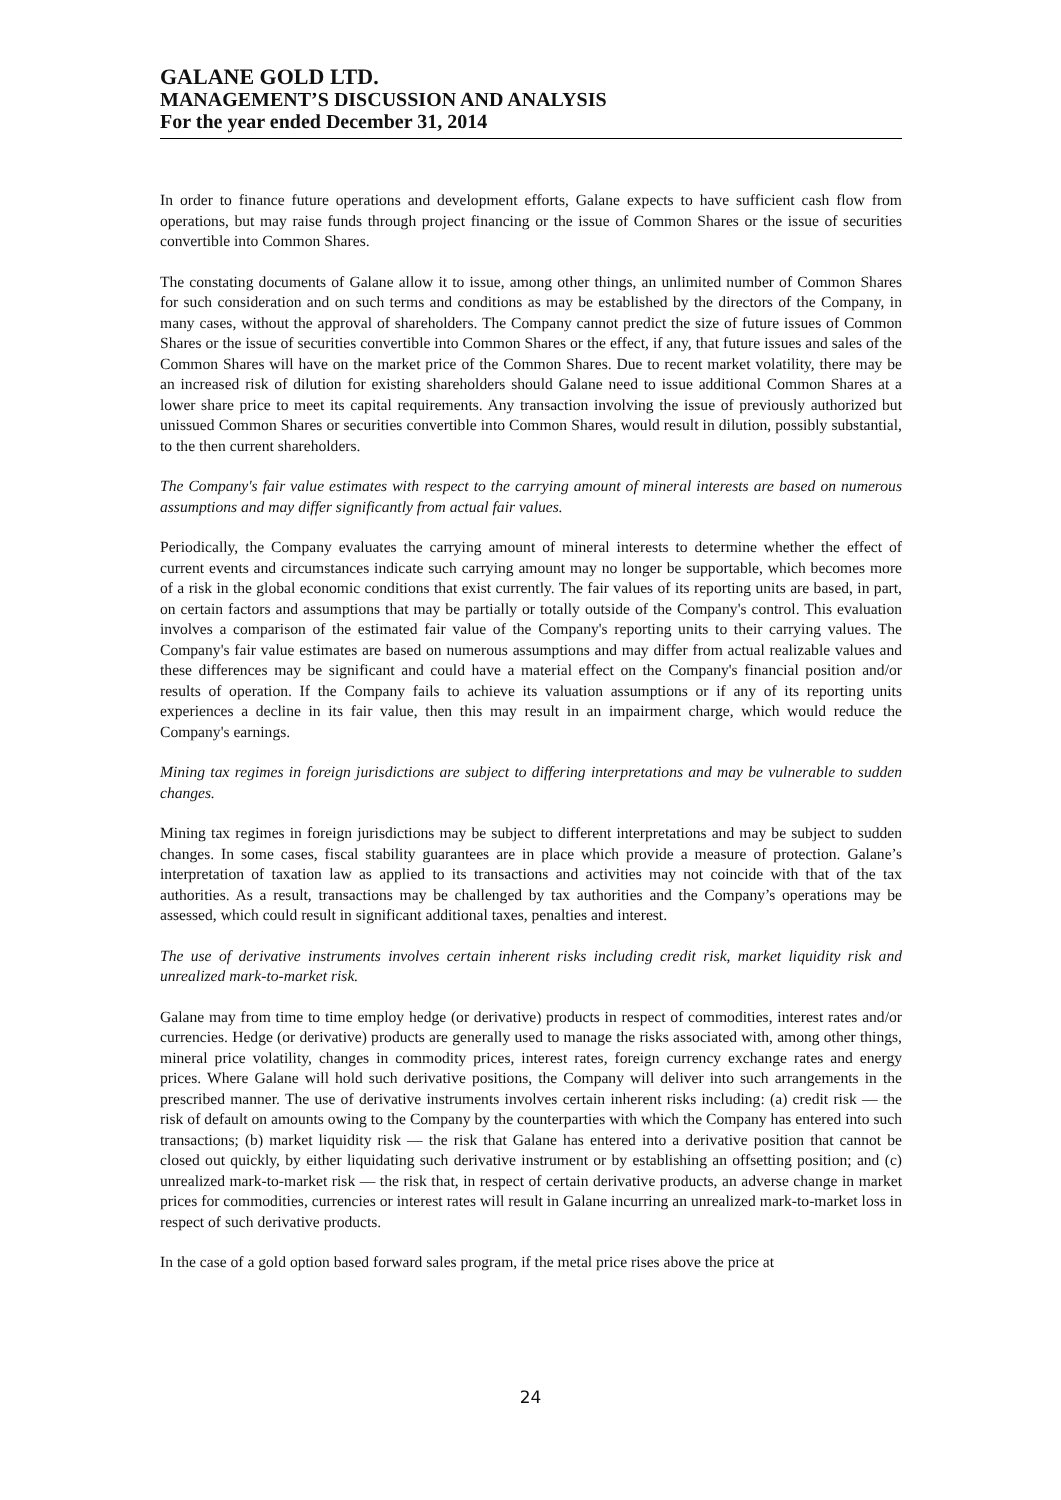GALANE GOLD LTD.
MANAGEMENT’S DISCUSSION AND ANALYSIS
For the year ended December 31, 2014
In order to finance future operations and development efforts, Galane expects to have sufficient cash flow from operations, but may raise funds through project financing or the issue of Common Shares or the issue of securities convertible into Common Shares.
The constating documents of Galane allow it to issue, among other things, an unlimited number of Common Shares for such consideration and on such terms and conditions as may be established by the directors of the Company, in many cases, without the approval of shareholders. The Company cannot predict the size of future issues of Common Shares or the issue of securities convertible into Common Shares or the effect, if any, that future issues and sales of the Common Shares will have on the market price of the Common Shares. Due to recent market volatility, there may be an increased risk of dilution for existing shareholders should Galane need to issue additional Common Shares at a lower share price to meet its capital requirements. Any transaction involving the issue of previously authorized but unissued Common Shares or securities convertible into Common Shares, would result in dilution, possibly substantial, to the then current shareholders.
The Company's fair value estimates with respect to the carrying amount of mineral interests are based on numerous assumptions and may differ significantly from actual fair values.
Periodically, the Company evaluates the carrying amount of mineral interests to determine whether the effect of current events and circumstances indicate such carrying amount may no longer be supportable, which becomes more of a risk in the global economic conditions that exist currently. The fair values of its reporting units are based, in part, on certain factors and assumptions that may be partially or totally outside of the Company's control. This evaluation involves a comparison of the estimated fair value of the Company's reporting units to their carrying values. The Company's fair value estimates are based on numerous assumptions and may differ from actual realizable values and these differences may be significant and could have a material effect on the Company's financial position and/or results of operation. If the Company fails to achieve its valuation assumptions or if any of its reporting units experiences a decline in its fair value, then this may result in an impairment charge, which would reduce the Company's earnings.
Mining tax regimes in foreign jurisdictions are subject to differing interpretations and may be vulnerable to sudden changes.
Mining tax regimes in foreign jurisdictions may be subject to different interpretations and may be subject to sudden changes. In some cases, fiscal stability guarantees are in place which provide a measure of protection. Galane’s interpretation of taxation law as applied to its transactions and activities may not coincide with that of the tax authorities. As a result, transactions may be challenged by tax authorities and the Company’s operations may be assessed, which could result in significant additional taxes, penalties and interest.
The use of derivative instruments involves certain inherent risks including credit risk, market liquidity risk and unrealized mark-to-market risk.
Galane may from time to time employ hedge (or derivative) products in respect of commodities, interest rates and/or currencies. Hedge (or derivative) products are generally used to manage the risks associated with, among other things, mineral price volatility, changes in commodity prices, interest rates, foreign currency exchange rates and energy prices. Where Galane will hold such derivative positions, the Company will deliver into such arrangements in the prescribed manner. The use of derivative instruments involves certain inherent risks including: (a) credit risk — the risk of default on amounts owing to the Company by the counterparties with which the Company has entered into such transactions; (b) market liquidity risk — the risk that Galane has entered into a derivative position that cannot be closed out quickly, by either liquidating such derivative instrument or by establishing an offsetting position; and (c) unrealized mark-to-market risk — the risk that, in respect of certain derivative products, an adverse change in market prices for commodities, currencies or interest rates will result in Galane incurring an unrealized mark-to-market loss in respect of such derivative products.
In the case of a gold option based forward sales program, if the metal price rises above the price at
24